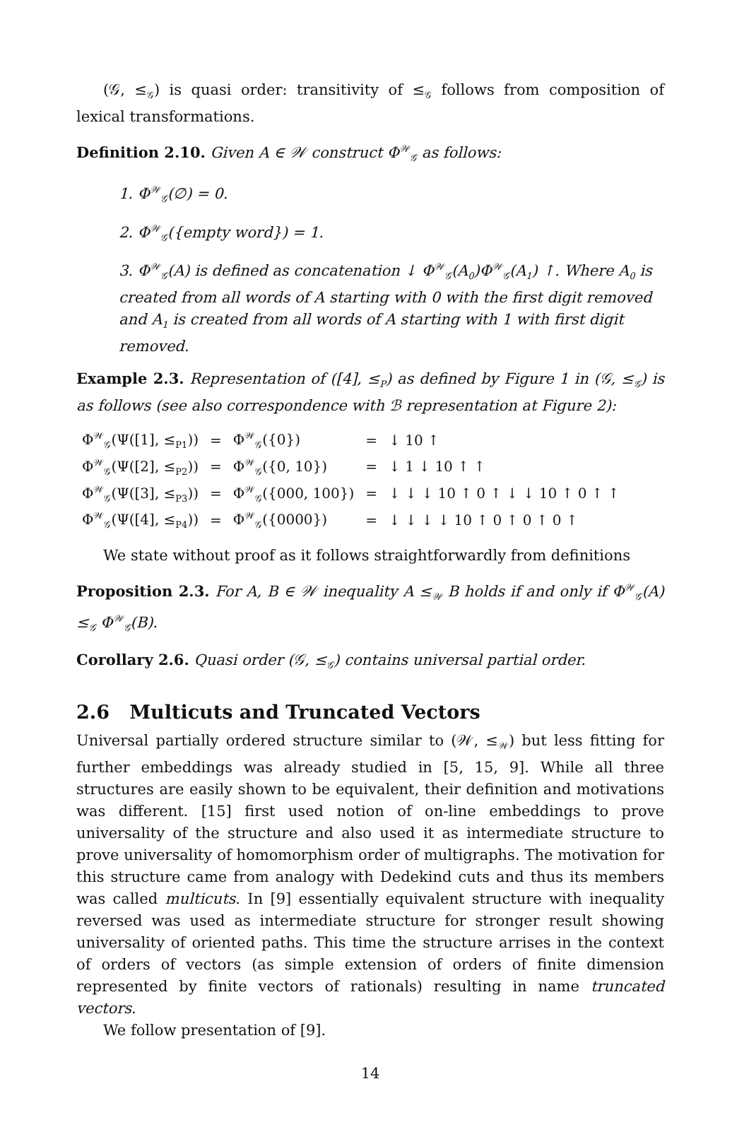(𝒢, ≤<sub>𝒢</sub>) is quasi order: transitivity of ≤<sub>𝒢</sub> follows from composition of lexical transformations.
Definition 2.10. Given A ∈ 𝒲 construct Φ<sup>𝒲</sup><sub>𝒢</sub> as follows:
1. Φ<sup>𝒲</sup><sub>𝒢</sub>(∅) = 0.
2. Φ<sup>𝒲</sup><sub>𝒢</sub>({empty word}) = 1.
3. Φ<sup>𝒲</sup><sub>𝒢</sub>(A) is defined as concatenation ↓ Φ<sup>𝒲</sup><sub>𝒢</sub>(A<sub>0</sub>)Φ<sup>𝒲</sup><sub>𝒢</sub>(A<sub>1</sub>) ↑. Where A<sub>0</sub> is created from all words of A starting with 0 with the first digit removed and A<sub>1</sub> is created from all words of A starting with 1 with first digit removed.
Example 2.3. Representation of ([4], ≤<sub>P</sub>) as defined by Figure 1 in (𝒢, ≤<sub>𝒢</sub>) is as follows (see also correspondence with ℬ representation at Figure 2):
| Φ<sup>𝒲</sup><sub>𝒢</sub>(Ψ([1], ≤<sub>P1</sub>)) | = | Φ<sup>𝒲</sup><sub>𝒢</sub>({0}) | = | ↓ 10 ↑ |
| Φ<sup>𝒲</sup><sub>𝒢</sub>(Ψ([2], ≤<sub>P2</sub>)) | = | Φ<sup>𝒲</sup><sub>𝒢</sub>({0, 10}) | = | ↓ 1 ↓ 10 ↑ ↑ |
| Φ<sup>𝒲</sup><sub>𝒢</sub>(Ψ([3], ≤<sub>P3</sub>)) | = | Φ<sup>𝒲</sup><sub>𝒢</sub>({000, 100}) | = | ↓ ↓ ↓ 10 ↑ 0 ↑ ↓ ↓ 10 ↑ 0 ↑ ↑ |
| Φ<sup>𝒲</sup><sub>𝒢</sub>(Ψ([4], ≤<sub>P4</sub>)) | = | Φ<sup>𝒲</sup><sub>𝒢</sub>({0000}) | = | ↓ ↓ ↓ ↓ 10 ↑ 0 ↑ 0 ↑ 0 ↑ |
We state without proof as it follows straightforwardly from definitions
Proposition 2.3. For A, B ∈ 𝒲 inequality A ≤<sub>𝒲</sub> B holds if and only if Φ<sup>𝒲</sup><sub>𝒢</sub>(A) ≤<sub>𝒢</sub> Φ<sup>𝒲</sup><sub>𝒢</sub>(B).
Corollary 2.6. Quasi order (𝒢, ≤<sub>𝒢</sub>) contains universal partial order.
2.6 Multicuts and Truncated Vectors
Universal partially ordered structure similar to (𝒲, ≤<sub>𝒲</sub>) but less fitting for further embeddings was already studied in [5, 15, 9]. While all three structures are easily shown to be equivalent, their definition and motivations was different. [15] first used notion of on-line embeddings to prove universality of the structure and also used it as intermediate structure to prove universality of homomorphism order of multigraphs. The motivation for this structure came from analogy with Dedekind cuts and thus its members was called multicuts. In [9] essentially equivalent structure with inequality reversed was used as intermediate structure for stronger result showing universality of oriented paths. This time the structure arrises in the context of orders of vectors (as simple extension of orders of finite dimension represented by finite vectors of rationals) resulting in name truncated vectors.
We follow presentation of [9].
14